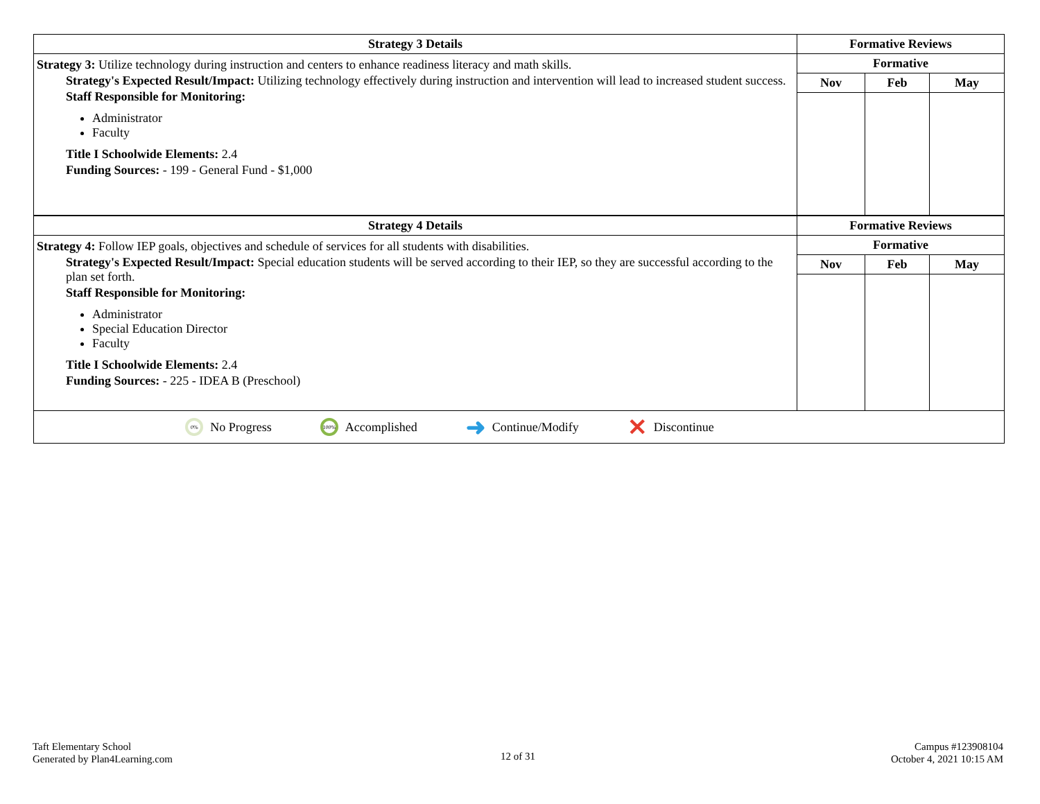| Strategy 3 Details | Formative Reviews | | |
| --- | --- | --- | --- |
| Strategy 3: Utilize technology during instruction and centers to enhance readiness literacy and math skills. Strategy's Expected Result/Impact: Utilizing technology effectively during instruction and intervention will lead to increased student success. Staff Responsible for Monitoring: Administrator Faculty Title I Schoolwide Elements: 2.4 Funding Sources: - 199 - General Fund - $1,000 | Formative | | |
| | Nov | Feb | May |
| Strategy 4 Details | Formative Reviews | | |
| Strategy 4: Follow IEP goals, objectives and schedule of services for all students with disabilities. Strategy's Expected Result/Impact: Special education students will be served according to their IEP, so they are successful according to the plan set forth. Staff Responsible for Monitoring: Administrator Special Education Director Faculty Title I Schoolwide Elements: 2.4 Funding Sources: - 225 - IDEA B (Preschool) | Formative | | |
| | Nov | Feb | May |
0% No Progress 100% Accomplished ➜ Continue/Modify ✕ Discontinue
Taft Elementary School
Generated by Plan4Learning.com
12 of 31
Campus #123908104
October 4, 2021 10:15 AM